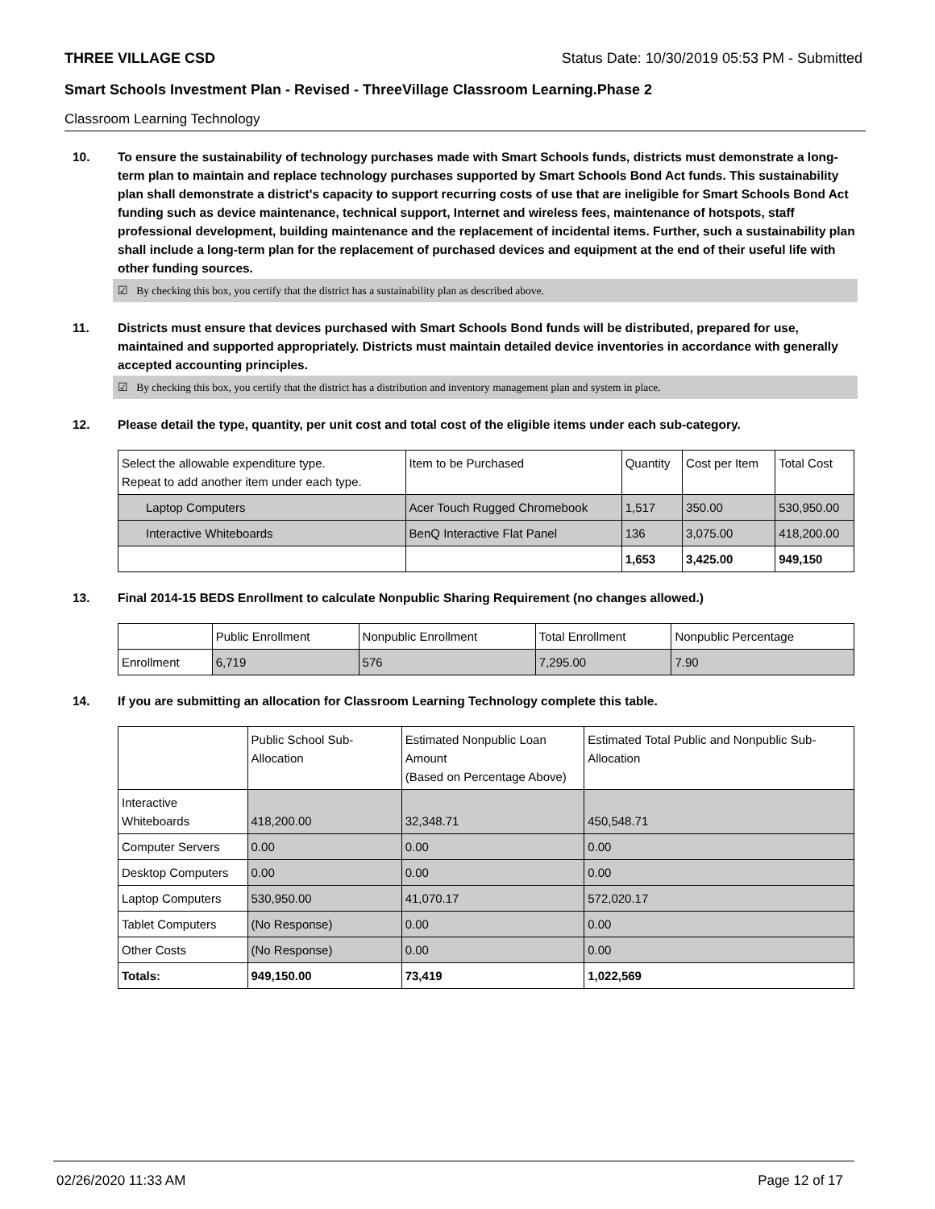THREE VILLAGE CSD Status Date: 10/30/2019 05:53 PM - Submitted
Smart Schools Investment Plan - Revised - ThreeVillage Classroom Learning.Phase 2
Classroom Learning Technology
10. To ensure the sustainability of technology purchases made with Smart Schools funds, districts must demonstrate a long-term plan to maintain and replace technology purchases supported by Smart Schools Bond Act funds. This sustainability plan shall demonstrate a district's capacity to support recurring costs of use that are ineligible for Smart Schools Bond Act funding such as device maintenance, technical support, Internet and wireless fees, maintenance of hotspots, staff professional development, building maintenance and the replacement of incidental items. Further, such a sustainability plan shall include a long-term plan for the replacement of purchased devices and equipment at the end of their useful life with other funding sources.
☑ By checking this box, you certify that the district has a sustainability plan as described above.
11. Districts must ensure that devices purchased with Smart Schools Bond funds will be distributed, prepared for use, maintained and supported appropriately. Districts must maintain detailed device inventories in accordance with generally accepted accounting principles.
☑ By checking this box, you certify that the district has a distribution and inventory management plan and system in place.
12. Please detail the type, quantity, per unit cost and total cost of the eligible items under each sub-category.
| Select the allowable expenditure type. Repeat to add another item under each type. | Item to be Purchased | Quantity | Cost per Item | Total Cost |
| --- | --- | --- | --- | --- |
| Laptop Computers | Acer Touch Rugged Chromebook | 1,517 | 350.00 | 530,950.00 |
| Interactive Whiteboards | BenQ Interactive Flat Panel | 136 | 3,075.00 | 418,200.00 |
| | | 1,653 | 3,425.00 | 949,150 |
13. Final 2014-15 BEDS Enrollment to calculate Nonpublic Sharing Requirement (no changes allowed.)
| | Public Enrollment | Nonpublic Enrollment | Total Enrollment | Nonpublic Percentage |
| --- | --- | --- | --- | --- |
| Enrollment | 6,719 | 576 | 7,295.00 | 7.90 |
14. If you are submitting an allocation for Classroom Learning Technology complete this table.
| | Public School Sub-Allocation | Estimated Nonpublic Loan Amount (Based on Percentage Above) | Estimated Total Public and Nonpublic Sub-Allocation |
| --- | --- | --- | --- |
| Interactive Whiteboards | 418,200.00 | 32,348.71 | 450,548.71 |
| Computer Servers | 0.00 | 0.00 | 0.00 |
| Desktop Computers | 0.00 | 0.00 | 0.00 |
| Laptop Computers | 530,950.00 | 41,070.17 | 572,020.17 |
| Tablet Computers | (No Response) | 0.00 | 0.00 |
| Other Costs | (No Response) | 0.00 | 0.00 |
| Totals: | 949,150.00 | 73,419 | 1,022,569 |
02/26/2020 11:33 AM Page 12 of 17